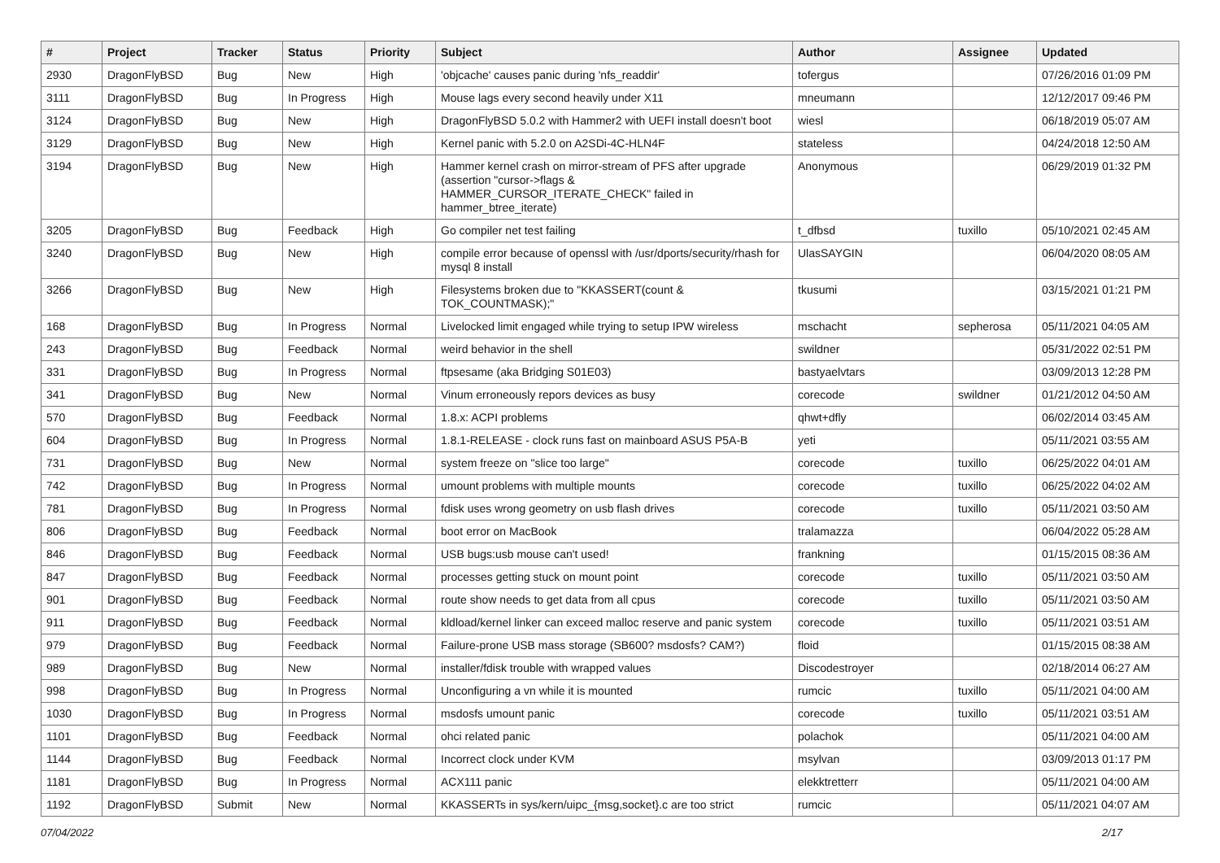| # | Project | Tracker | Status | Priority | Subject | Author | Assignee | Updated |
| --- | --- | --- | --- | --- | --- | --- | --- | --- |
| 2930 | DragonFlyBSD | Bug | New | High | 'objcache' causes panic during 'nfs_readdir' | tofergus | | 07/26/2016 01:09 PM |
| 3111 | DragonFlyBSD | Bug | In Progress | High | Mouse lags every second heavily under X11 | mneumann | | 12/12/2017 09:46 PM |
| 3124 | DragonFlyBSD | Bug | New | High | DragonFlyBSD 5.0.2 with Hammer2 with UEFI install doesn't boot | wiesl | | 06/18/2019 05:07 AM |
| 3129 | DragonFlyBSD | Bug | New | High | Kernel panic with 5.2.0 on A2SDi-4C-HLN4F | stateless | | 04/24/2018 12:50 AM |
| 3194 | DragonFlyBSD | Bug | New | High | Hammer kernel crash on mirror-stream of PFS after upgrade (assertion "cursor->flags & HAMMER_CURSOR_ITERATE_CHECK" failed in hammer_btree_iterate) | Anonymous | | 06/29/2019 01:32 PM |
| 3205 | DragonFlyBSD | Bug | Feedback | High | Go compiler net test failing | t_dfbsd | tuxillo | 05/10/2021 02:45 AM |
| 3240 | DragonFlyBSD | Bug | New | High | compile error because of openssl with /usr/dports/security/rhash for mysql 8 install | UlasSAYGIN | | 06/04/2020 08:05 AM |
| 3266 | DragonFlyBSD | Bug | New | High | Filesystems broken due to "KKASSERT(count & TOK_COUNTMASK);" | tkusumi | | 03/15/2021 01:21 PM |
| 168 | DragonFlyBSD | Bug | In Progress | Normal | Livelocked limit engaged while trying to setup IPW wireless | mschacht | sepherosa | 05/11/2021 04:05 AM |
| 243 | DragonFlyBSD | Bug | Feedback | Normal | weird behavior in the shell | swildner | | 05/31/2022 02:51 PM |
| 331 | DragonFlyBSD | Bug | In Progress | Normal | ftpsesame (aka Bridging S01E03) | bastyaelvtars | | 03/09/2013 12:28 PM |
| 341 | DragonFlyBSD | Bug | New | Normal | Vinum erroneously repors devices as busy | corecode | swildner | 01/21/2012 04:50 AM |
| 570 | DragonFlyBSD | Bug | Feedback | Normal | 1.8.x: ACPI problems | qhwt+dfly | | 06/02/2014 03:45 AM |
| 604 | DragonFlyBSD | Bug | In Progress | Normal | 1.8.1-RELEASE - clock runs fast on mainboard ASUS P5A-B | yeti | | 05/11/2021 03:55 AM |
| 731 | DragonFlyBSD | Bug | New | Normal | system freeze on "slice too large" | corecode | tuxillo | 06/25/2022 04:01 AM |
| 742 | DragonFlyBSD | Bug | In Progress | Normal | umount problems with multiple mounts | corecode | tuxillo | 06/25/2022 04:02 AM |
| 781 | DragonFlyBSD | Bug | In Progress | Normal | fdisk uses wrong geometry on usb flash drives | corecode | tuxillo | 05/11/2021 03:50 AM |
| 806 | DragonFlyBSD | Bug | Feedback | Normal | boot error on MacBook | tralamazza | | 06/04/2022 05:28 AM |
| 846 | DragonFlyBSD | Bug | Feedback | Normal | USB bugs:usb mouse can't used! | frankning | | 01/15/2015 08:36 AM |
| 847 | DragonFlyBSD | Bug | Feedback | Normal | processes getting stuck on mount point | corecode | tuxillo | 05/11/2021 03:50 AM |
| 901 | DragonFlyBSD | Bug | Feedback | Normal | route show needs to get data from all cpus | corecode | tuxillo | 05/11/2021 03:50 AM |
| 911 | DragonFlyBSD | Bug | Feedback | Normal | kldload/kernel linker can exceed malloc reserve and panic system | corecode | tuxillo | 05/11/2021 03:51 AM |
| 979 | DragonFlyBSD | Bug | Feedback | Normal | Failure-prone USB mass storage (SB600? msdosfs? CAM?) | floid | | 01/15/2015 08:38 AM |
| 989 | DragonFlyBSD | Bug | New | Normal | installer/fdisk trouble with wrapped values | Discodestroyer | | 02/18/2014 06:27 AM |
| 998 | DragonFlyBSD | Bug | In Progress | Normal | Unconfiguring a vn while it is mounted | rumcic | tuxillo | 05/11/2021 04:00 AM |
| 1030 | DragonFlyBSD | Bug | In Progress | Normal | msdosfs umount panic | corecode | tuxillo | 05/11/2021 03:51 AM |
| 1101 | DragonFlyBSD | Bug | Feedback | Normal | ohci related panic | polachok | | 05/11/2021 04:00 AM |
| 1144 | DragonFlyBSD | Bug | Feedback | Normal | Incorrect clock under KVM | msylvan | | 03/09/2013 01:17 PM |
| 1181 | DragonFlyBSD | Bug | In Progress | Normal | ACX111 panic | elekktretterr | | 05/11/2021 04:00 AM |
| 1192 | DragonFlyBSD | Submit | New | Normal | KKASSERTs in sys/kern/uipc_{msg,socket}.c are too strict | rumcic | | 05/11/2021 04:07 AM |
07/04/2022 2/17